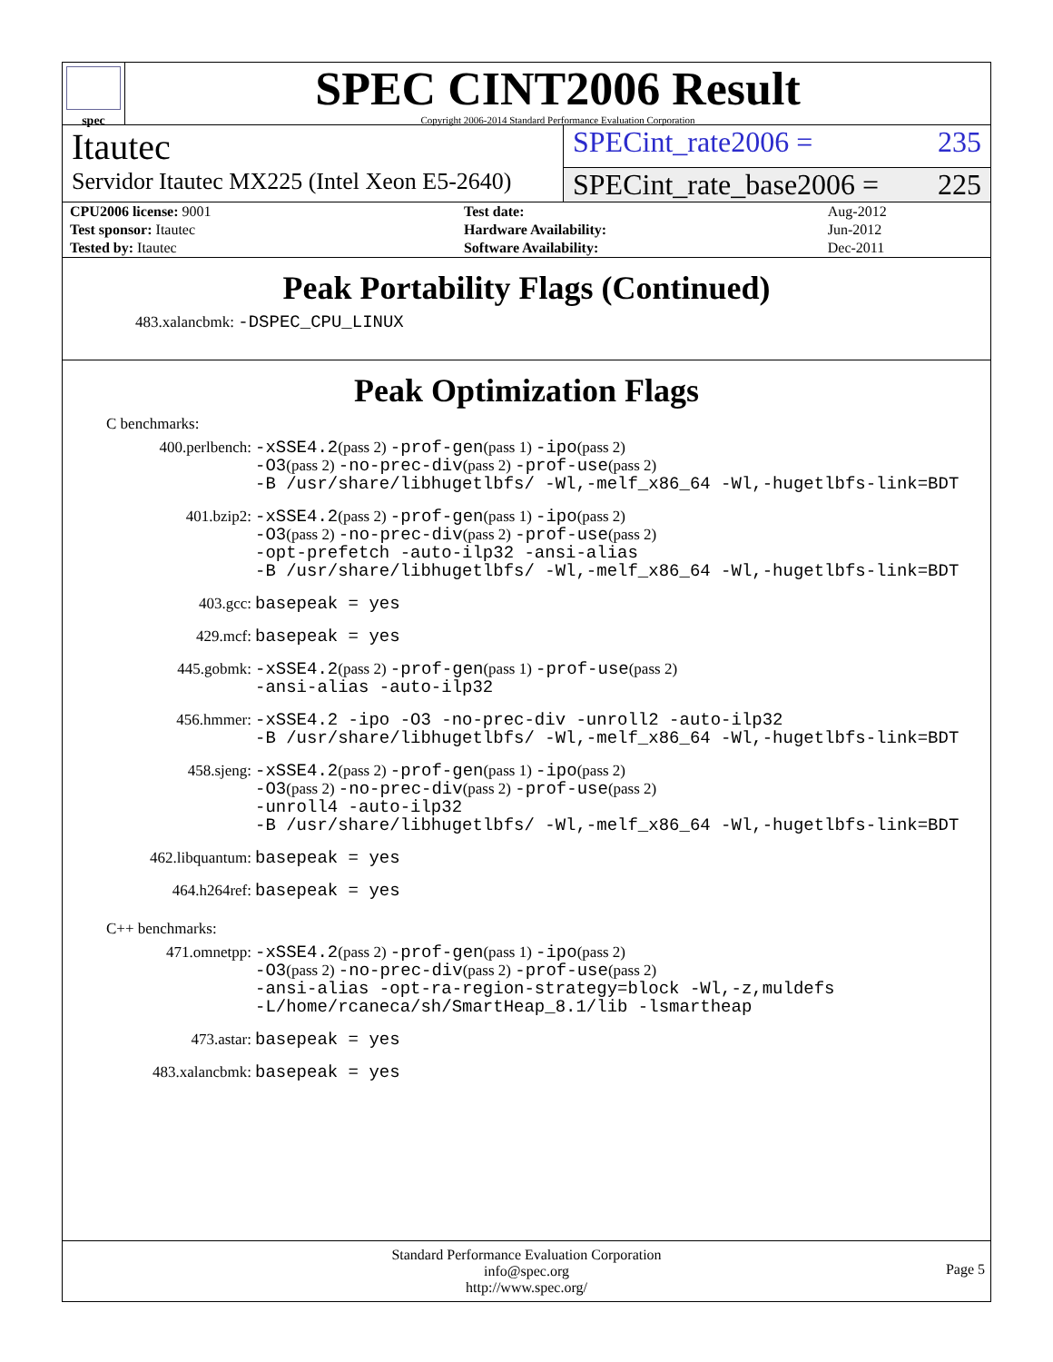spec
SPEC CINT2006 Result
Copyright 2006-2014 Standard Performance Evaluation Corporation
Itautec
SPECint_rate2006 = 235
Servidor Itautec MX225 (Intel Xeon E5-2640)
SPECint_rate_base2006 = 225
| CPU2006 license: 9001 | | Test date: | Aug-2012 |
| Test sponsor: Itautec | | Hardware Availability: | Jun-2012 |
| Tested by: Itautec | | Software Availability: | Dec-2011 |
Peak Portability Flags (Continued)
483.xalancbmk: -DSPEC_CPU_LINUX
Peak Optimization Flags
C benchmarks:
| 400.perlbench: | -xSSE4.2 (pass 2) -prof-gen (pass 1) -ipo (pass 2) -O3 (pass 2) -no-prec-div (pass 2) -prof-use (pass 2) -B /usr/share/libhugetlbfs/ -Wl,-melf_x86_64 -Wl,-hugetlbfs-link=BDT |
| 401.bzip2: | -xSSE4.2 (pass 2) -prof-gen (pass 1) -ipo (pass 2) -O3 (pass 2) -no-prec-div (pass 2) -prof-use (pass 2) -opt-prefetch -auto-ilp32 -ansi-alias -B /usr/share/libhugetlbfs/ -Wl,-melf_x86_64 -Wl,-hugetlbfs-link=BDT |
| 403.gcc: | basepeak = yes |
| 429.mcf: | basepeak = yes |
| 445.gobmk: | -xSSE4.2 (pass 2) -prof-gen (pass 1) -prof-use (pass 2) -ansi-alias -auto-ilp32 |
| 456.hmmer: | -xSSE4.2 -ipo -O3 -no-prec-div -unroll2 -auto-ilp32 -B /usr/share/libhugetlbfs/ -Wl,-melf_x86_64 -Wl,-hugetlbfs-link=BDT |
| 458.sjeng: | -xSSE4.2 (pass 2) -prof-gen (pass 1) -ipo (pass 2) -O3 (pass 2) -no-prec-div (pass 2) -prof-use (pass 2) -unroll4 -auto-ilp32 -B /usr/share/libhugetlbfs/ -Wl,-melf_x86_64 -Wl,-hugetlbfs-link=BDT |
| 462.libquantum: | basepeak = yes |
| 464.h264ref: | basepeak = yes |
C++ benchmarks:
| 471.omnetpp: | -xSSE4.2 (pass 2) -prof-gen (pass 1) -ipo (pass 2) -O3 (pass 2) -no-prec-div (pass 2) -prof-use (pass 2) -ansi-alias -opt-ra-region-strategy=block -Wl,-z,muldefs -L/home/rcaneca/sh/SmartHeap_8.1/lib -lsmartheap |
| 473.astar: | basepeak = yes |
| 483.xalancbmk: | basepeak = yes |
Standard Performance Evaluation Corporation
info@spec.org
http://www.spec.org/
Page 5